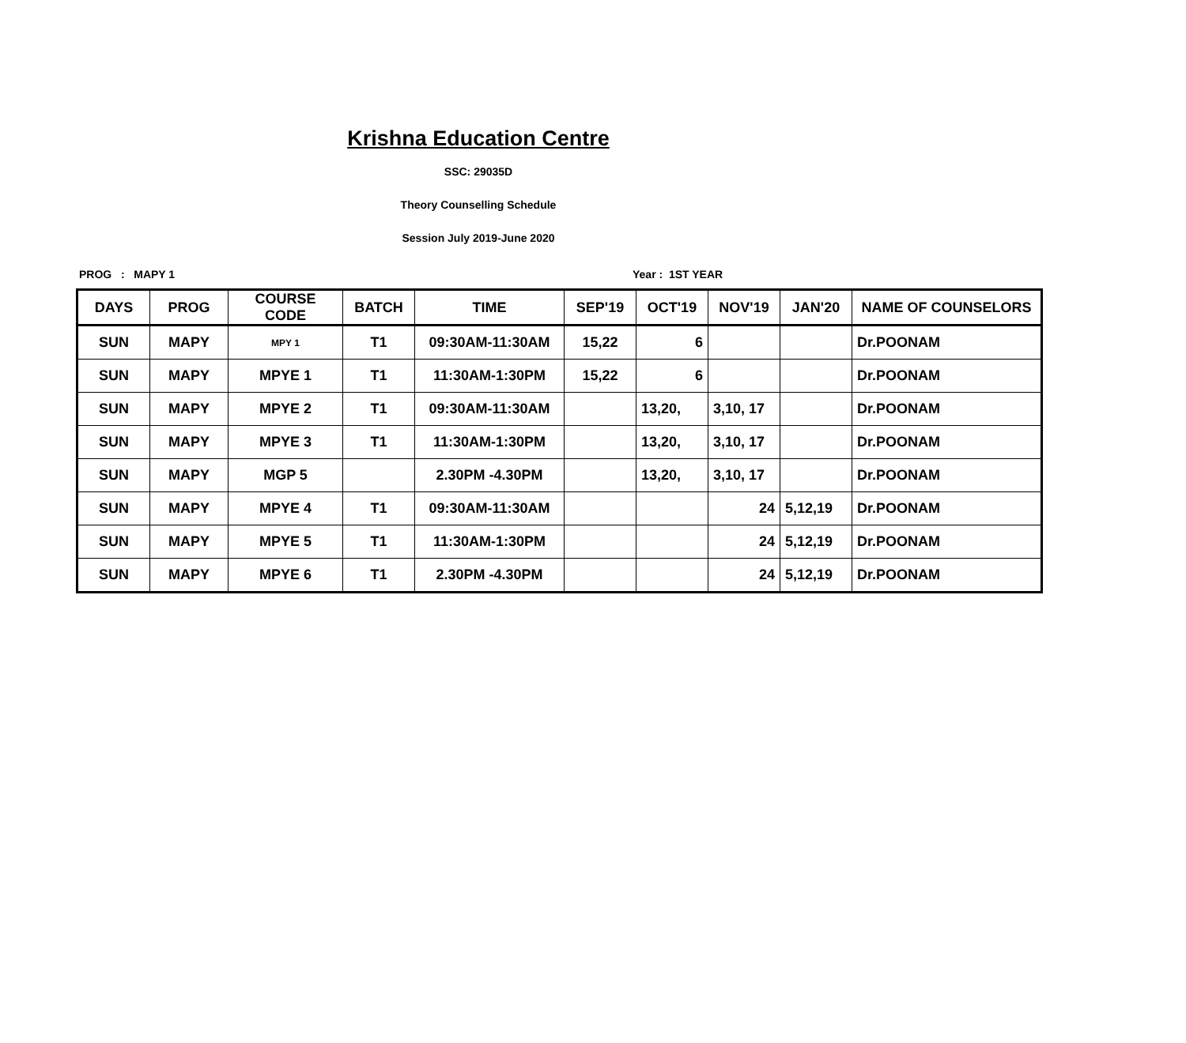Krishna Education Centre
SSC: 29035D
Theory Counselling Schedule
Session July 2019-June 2020
PROG : MAPY 1 Year : 1ST YEAR
| DAYS | PROG | COURSE CODE | BATCH | TIME | SEP'19 | OCT'19 | NOV'19 | JAN'20 | NAME OF COUNSELORS |
| --- | --- | --- | --- | --- | --- | --- | --- | --- | --- |
| SUN | MAPY | MPY 1 | T1 | 09:30AM-11:30AM | 15,22 | 6 | | | Dr.POONAM |
| SUN | MAPY | MPYE 1 | T1 | 11:30AM-1:30PM | 15,22 | 6 | | | Dr.POONAM |
| SUN | MAPY | MPYE 2 | T1 | 09:30AM-11:30AM | | 13,20, | 3,10, 17 | | Dr.POONAM |
| SUN | MAPY | MPYE 3 | T1 | 11:30AM-1:30PM | | 13,20, | 3,10, 17 | | Dr.POONAM |
| SUN | MAPY | MGP 5 | | 2.30PM -4.30PM | | 13,20, | 3,10, 17 | | Dr.POONAM |
| SUN | MAPY | MPYE 4 | T1 | 09:30AM-11:30AM | | | 24 | 5,12,19 | Dr.POONAM |
| SUN | MAPY | MPYE 5 | T1 | 11:30AM-1:30PM | | | 24 | 5,12,19 | Dr.POONAM |
| SUN | MAPY | MPYE 6 | T1 | 2.30PM -4.30PM | | | 24 | 5,12,19 | Dr.POONAM |